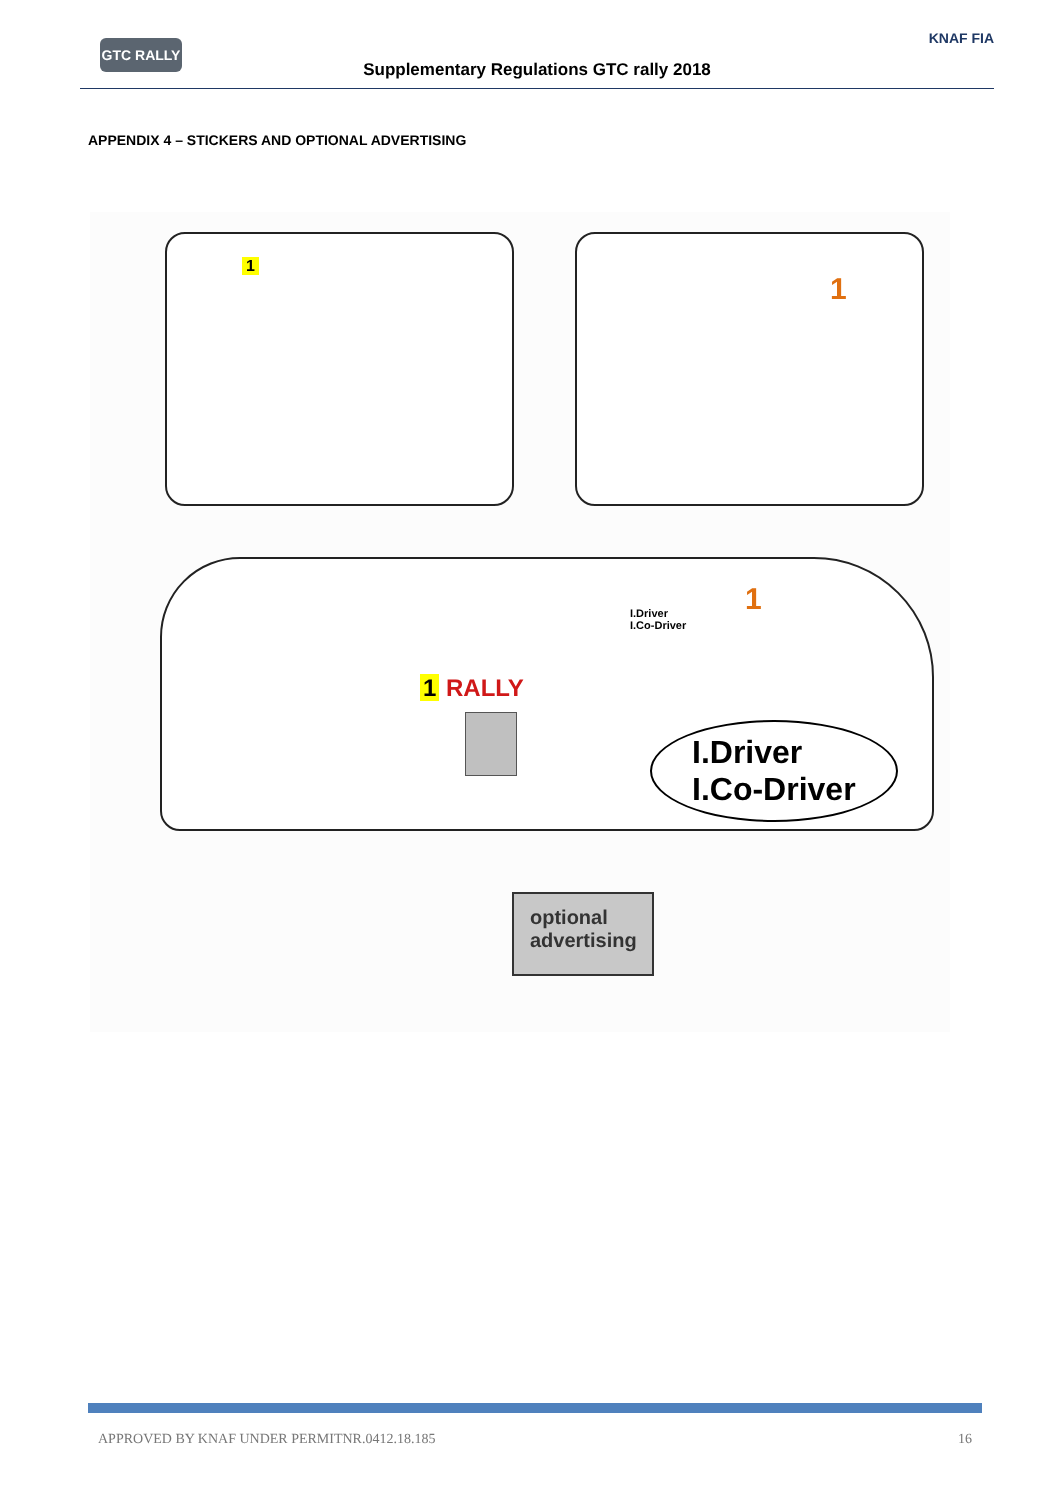GTC RALLY
Supplementary Regulations GTC rally 2018
KNAF FIA
APPENDIX 4 – STICKERS AND OPTIONAL ADVERTISING
1
1
I.Driver
I.Co-Driver
1
1 RALLY
I.Driver
I.Co-Driver
optional advertising
APPROVED BY KNAF UNDER PERMITNR.0412.18.185 16